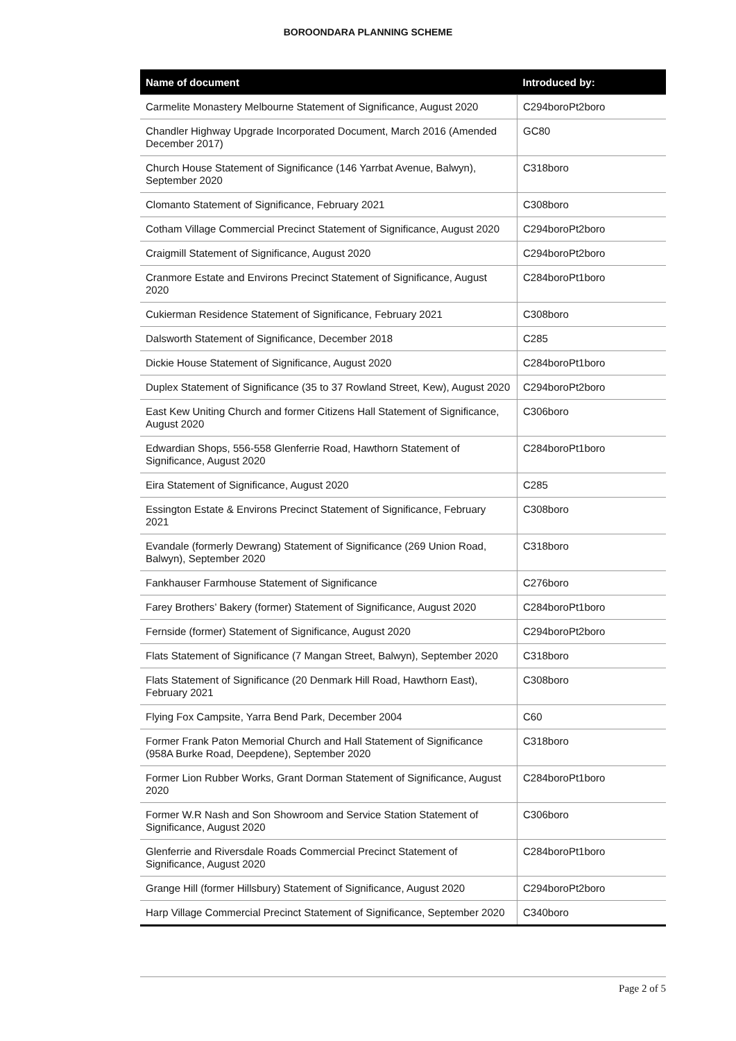BOROONDARA PLANNING SCHEME
| Name of document | Introduced by: |
| --- | --- |
| Carmelite Monastery Melbourne Statement of Significance, August 2020 | C294boroPt2boro |
| Chandler Highway Upgrade Incorporated Document, March 2016 (Amended December 2017) | GC80 |
| Church House Statement of Significance (146 Yarrbat Avenue, Balwyn), September 2020 | C318boro |
| Clomanto Statement of Significance, February 2021 | C308boro |
| Cotham Village Commercial Precinct Statement of Significance, August 2020 | C294boroPt2boro |
| Craigmill Statement of Significance, August 2020 | C294boroPt2boro |
| Cranmore Estate and Environs Precinct Statement of Significance, August 2020 | C284boroPt1boro |
| Cukierman Residence Statement of Significance, February 2021 | C308boro |
| Dalsworth Statement of Significance, December 2018 | C285 |
| Dickie House Statement of Significance, August 2020 | C284boroPt1boro |
| Duplex Statement of Significance (35 to 37 Rowland Street, Kew), August 2020 | C294boroPt2boro |
| East Kew Uniting Church and former Citizens Hall Statement of Significance, August 2020 | C306boro |
| Edwardian Shops, 556-558 Glenferrie Road, Hawthorn Statement of Significance, August 2020 | C284boroPt1boro |
| Eira Statement of Significance, August 2020 | C285 |
| Essington Estate & Environs Precinct Statement of Significance, February 2021 | C308boro |
| Evandale (formerly Dewrang) Statement of Significance (269 Union Road, Balwyn), September 2020 | C318boro |
| Fankhauser Farmhouse Statement of Significance | C276boro |
| Farey Brothers’ Bakery (former) Statement of Significance, August 2020 | C284boroPt1boro |
| Fernside (former) Statement of Significance, August 2020 | C294boroPt2boro |
| Flats Statement of Significance (7 Mangan Street, Balwyn), September 2020 | C318boro |
| Flats Statement of Significance (20 Denmark Hill Road, Hawthorn East), February 2021 | C308boro |
| Flying Fox Campsite, Yarra Bend Park, December 2004 | C60 |
| Former Frank Paton Memorial Church and Hall Statement of Significance (958A Burke Road, Deepdene), September 2020 | C318boro |
| Former Lion Rubber Works, Grant Dorman Statement of Significance, August 2020 | C284boroPt1boro |
| Former W.R Nash and Son Showroom and Service Station Statement of Significance, August 2020 | C306boro |
| Glenferrie and Riversdale Roads Commercial Precinct Statement of Significance, August 2020 | C284boroPt1boro |
| Grange Hill (former Hillsbury) Statement of Significance, August 2020 | C294boroPt2boro |
| Harp Village Commercial Precinct Statement of Significance, September 2020 | C340boro |
Page 2 of 5